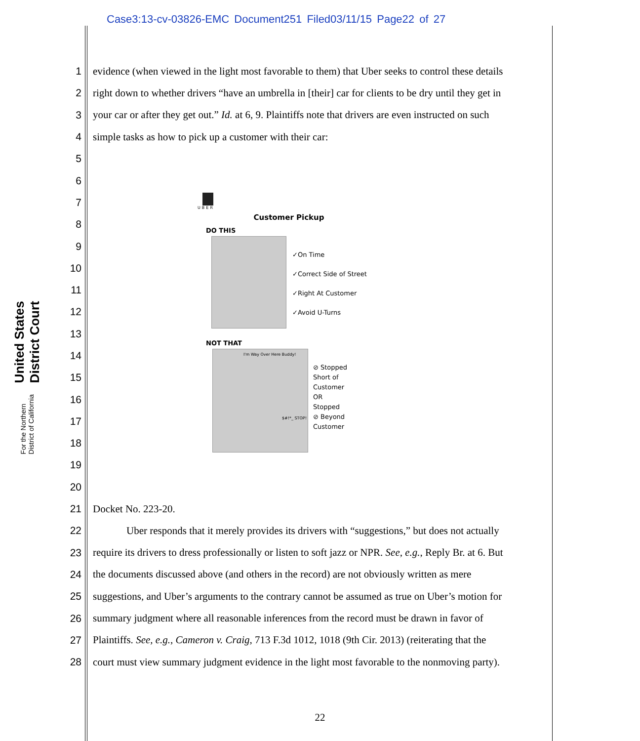Case3:13-cv-03826-EMC Document251 Filed03/11/15 Page22 of 27
United States District Court
For the Northern District of California
1 evidence (when viewed in the light most favorable to them) that Uber seeks to control these details
2 right down to whether drivers “have an umbrella in [their] car for clients to be dry until they get in
3 your car or after they get out.” Id. at 6, 9. Plaintiffs note that drivers are even instructed on such
4 simple tasks as how to pick up a customer with their car:
5
6
7
8
9
10
11
12
13
14
15
16
17
18
19
20
21 Docket No. 223-20.
22 Uber responds that it merely provides its drivers with “suggestions,” but does not actually
23 require its drivers to dress professionally or listen to soft jazz or NPR. See, e.g., Reply Br. at 6. But
24 the documents discussed above (and others in the record) are not obviously written as mere
25 suggestions, and Uber’s arguments to the contrary cannot be assumed as true on Uber’s motion for
26 summary judgment where all reasonable inferences from the record must be drawn in favor of
27 Plaintiffs. See, e.g., Cameron v. Craig, 713 F.3d 1012, 1018 (9th Cir. 2013) (reiterating that the
28 court must view summary judgment evidence in the light most favorable to the nonmoving party).
UBER
Customer Pickup
DO THIS
✓On Time
✓Correct Side of Street
✓Right At Customer
✓Avoid U-Turns
NOT THAT
I'm Way Over Here Buddy!
$#!*_ STOP!
⊘ Stopped
Short of
Customer
OR
Stopped
⊘ Beyond
Customer
22